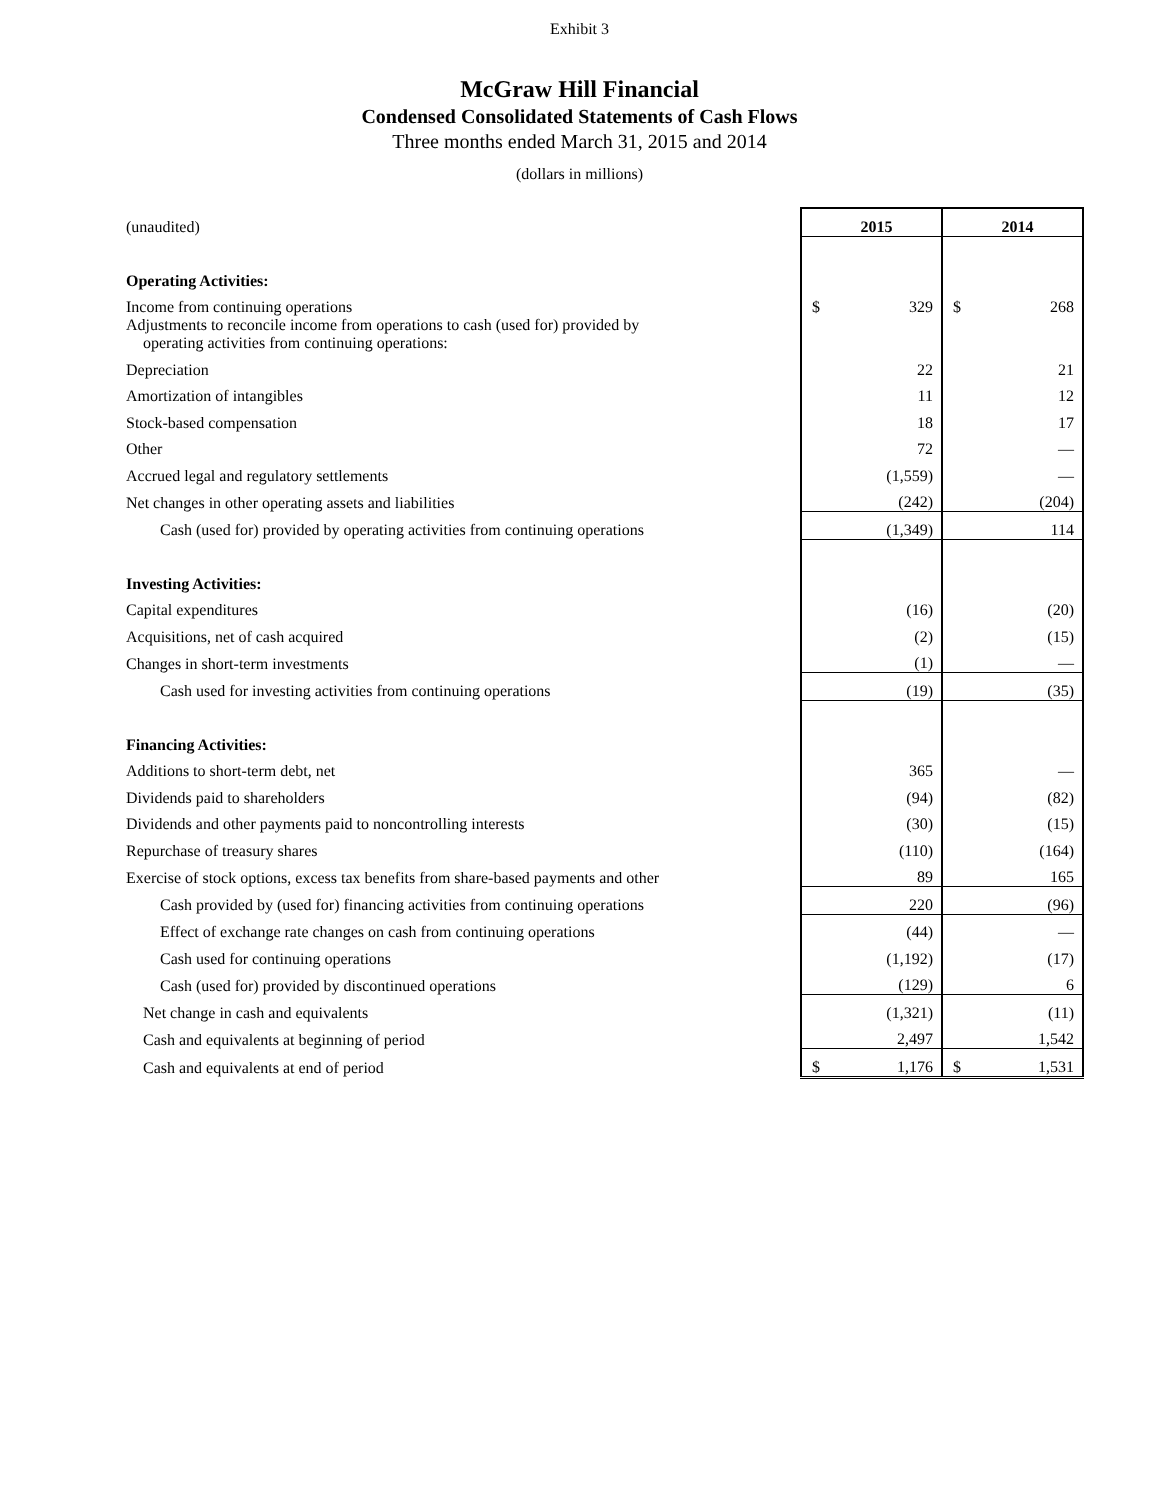Exhibit 3
McGraw Hill Financial
Condensed Consolidated Statements of Cash Flows
Three months ended March 31, 2015 and 2014
(dollars in millions)
| (unaudited) | 2015 | | 2014 | |
| Operating Activities: | | | | |
| Income from continuing operations | $ | 329 | $ | 268 |
| Adjustments to reconcile income from operations to cash (used for) provided by operating activities from continuing operations: | | | | |
| Depreciation | | 22 | | 21 |
| Amortization of intangibles | | 11 | | 12 |
| Stock-based compensation | | 18 | | 17 |
| Other | | 72 | | — |
| Accrued legal and regulatory settlements | | (1,559) | | — |
| Net changes in other operating assets and liabilities | | (242) | | (204) |
| Cash (used for) provided by operating activities from continuing operations | | (1,349) | | 114 |
| Investing Activities: | | | | |
| Capital expenditures | | (16) | | (20) |
| Acquisitions, net of cash acquired | | (2) | | (15) |
| Changes in short-term investments | | (1) | | — |
| Cash used for investing activities from continuing operations | | (19) | | (35) |
| Financing Activities: | | | | |
| Additions to short-term debt, net | | 365 | | — |
| Dividends paid to shareholders | | (94) | | (82) |
| Dividends and other payments paid to noncontrolling interests | | (30) | | (15) |
| Repurchase of treasury shares | | (110) | | (164) |
| Exercise of stock options, excess tax benefits from share-based payments and other | | 89 | | 165 |
| Cash provided by (used for) financing activities from continuing operations | | 220 | | (96) |
| Effect of exchange rate changes on cash from continuing operations | | (44) | | — |
| Cash used for continuing operations | | (1,192) | | (17) |
| Cash (used for) provided by discontinued operations | | (129) | | 6 |
| Net change in cash and equivalents | | (1,321) | | (11) |
| Cash and equivalents at beginning of period | | 2,497 | | 1,542 |
| Cash and equivalents at end of period | $ | 1,176 | $ | 1,531 |